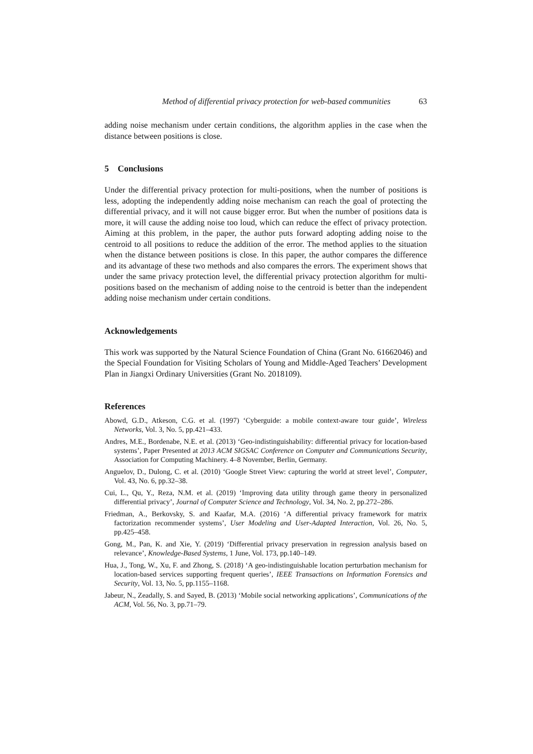Method of differential privacy protection for web-based communities 63
adding noise mechanism under certain conditions, the algorithm applies in the case when the distance between positions is close.
5 Conclusions
Under the differential privacy protection for multi-positions, when the number of positions is less, adopting the independently adding noise mechanism can reach the goal of protecting the differential privacy, and it will not cause bigger error. But when the number of positions data is more, it will cause the adding noise too loud, which can reduce the effect of privacy protection. Aiming at this problem, in the paper, the author puts forward adopting adding noise to the centroid to all positions to reduce the addition of the error. The method applies to the situation when the distance between positions is close. In this paper, the author compares the difference and its advantage of these two methods and also compares the errors. The experiment shows that under the same privacy protection level, the differential privacy protection algorithm for multi-positions based on the mechanism of adding noise to the centroid is better than the independent adding noise mechanism under certain conditions.
Acknowledgements
This work was supported by the Natural Science Foundation of China (Grant No. 61662046) and the Special Foundation for Visiting Scholars of Young and Middle-Aged Teachers’ Development Plan in Jiangxi Ordinary Universities (Grant No. 2018109).
References
Abowd, G.D., Atkeson, C.G. et al. (1997) ‘Cyberguide: a mobile context-aware tour guide’, Wireless Networks, Vol. 3, No. 5, pp.421–433.
Andres, M.E., Bordenabe, N.E. et al. (2013) ‘Geo-indistinguishability: differential privacy for location-based systems’, Paper Presented at 2013 ACM SIGSAC Conference on Computer and Communications Security, Association for Computing Machinery. 4–8 November, Berlin, Germany.
Anguelov, D., Dulong, C. et al. (2010) ‘Google Street View: capturing the world at street level’, Computer, Vol. 43, No. 6, pp.32–38.
Cui, L., Qu, Y., Reza, N.M. et al. (2019) ‘Improving data utility through game theory in personalized differential privacy’, Journal of Computer Science and Technology, Vol. 34, No. 2, pp.272–286.
Friedman, A., Berkovsky, S. and Kaafar, M.A. (2016) ‘A differential privacy framework for matrix factorization recommender systems’, User Modeling and User-Adapted Interaction, Vol. 26, No. 5, pp.425–458.
Gong, M., Pan, K. and Xie, Y. (2019) ‘Differential privacy preservation in regression analysis based on relevance’, Knowledge-Based Systems, 1 June, Vol. 173, pp.140–149.
Hua, J., Tong, W., Xu, F. and Zhong, S. (2018) ‘A geo-indistinguishable location perturbation mechanism for location-based services supporting frequent queries’, IEEE Transactions on Information Forensics and Security, Vol. 13, No. 5, pp.1155–1168.
Jabeur, N., Zeadally, S. and Sayed, B. (2013) ‘Mobile social networking applications’, Communications of the ACM, Vol. 56, No. 3, pp.71–79.